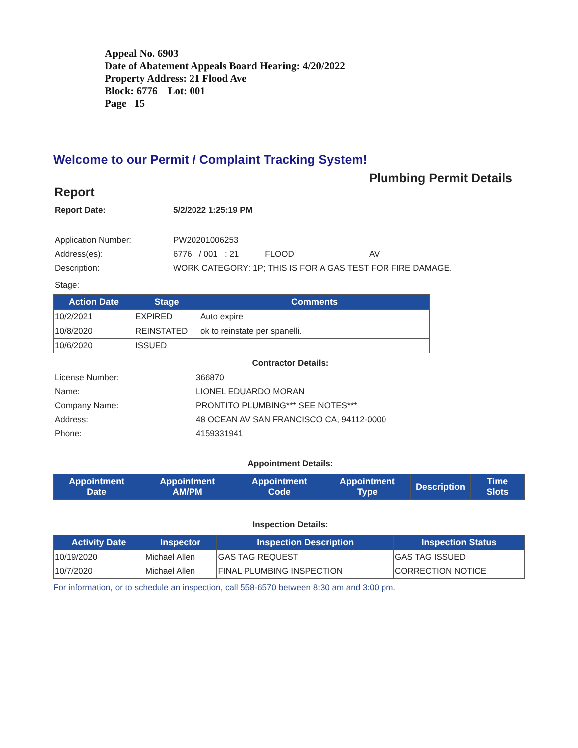Appeal No. 6903
Date of Abatement Appeals Board Hearing: 4/20/2022
Property Address: 21 Flood Ave
Block: 6776 Lot: 001
Page 15
Welcome to our Permit / Complaint Tracking System!
Plumbing Permit Details
Report
Report Date: 5/2/2022 1:25:19 PM
Application Number: PW20201006253
Address(es): 6776 / 001 : 21 FLOOD AV
Description: WORK CATEGORY: 1P; THIS IS FOR A GAS TEST FOR FIRE DAMAGE.
Stage:
| Action Date | Stage | Comments |
| --- | --- | --- |
| 10/2/2021 | EXPIRED | Auto expire |
| 10/8/2020 | REINSTATED | ok to reinstate per spanelli. |
| 10/6/2020 | ISSUED | |
Contractor Details:
License Number: 366870
Name: LIONEL EDUARDO MORAN
Company Name: PRONTITO PLUMBING*** SEE NOTES***
Address: 48 OCEAN AV SAN FRANCISCO CA, 94112-0000
Phone: 4159331941
Appointment Details:
| Appointment Date | Appointment AM/PM | Appointment Code | Appointment Type | Description | Time Slots |
| --- | --- | --- | --- | --- | --- |
Inspection Details:
| Activity Date | Inspector | Inspection Description | Inspection Status |
| --- | --- | --- | --- |
| 10/19/2020 | Michael Allen | GAS TAG REQUEST | GAS TAG ISSUED |
| 10/7/2020 | Michael Allen | FINAL PLUMBING INSPECTION | CORRECTION NOTICE |
For information, or to schedule an inspection, call 558-6570 between 8:30 am and 3:00 pm.